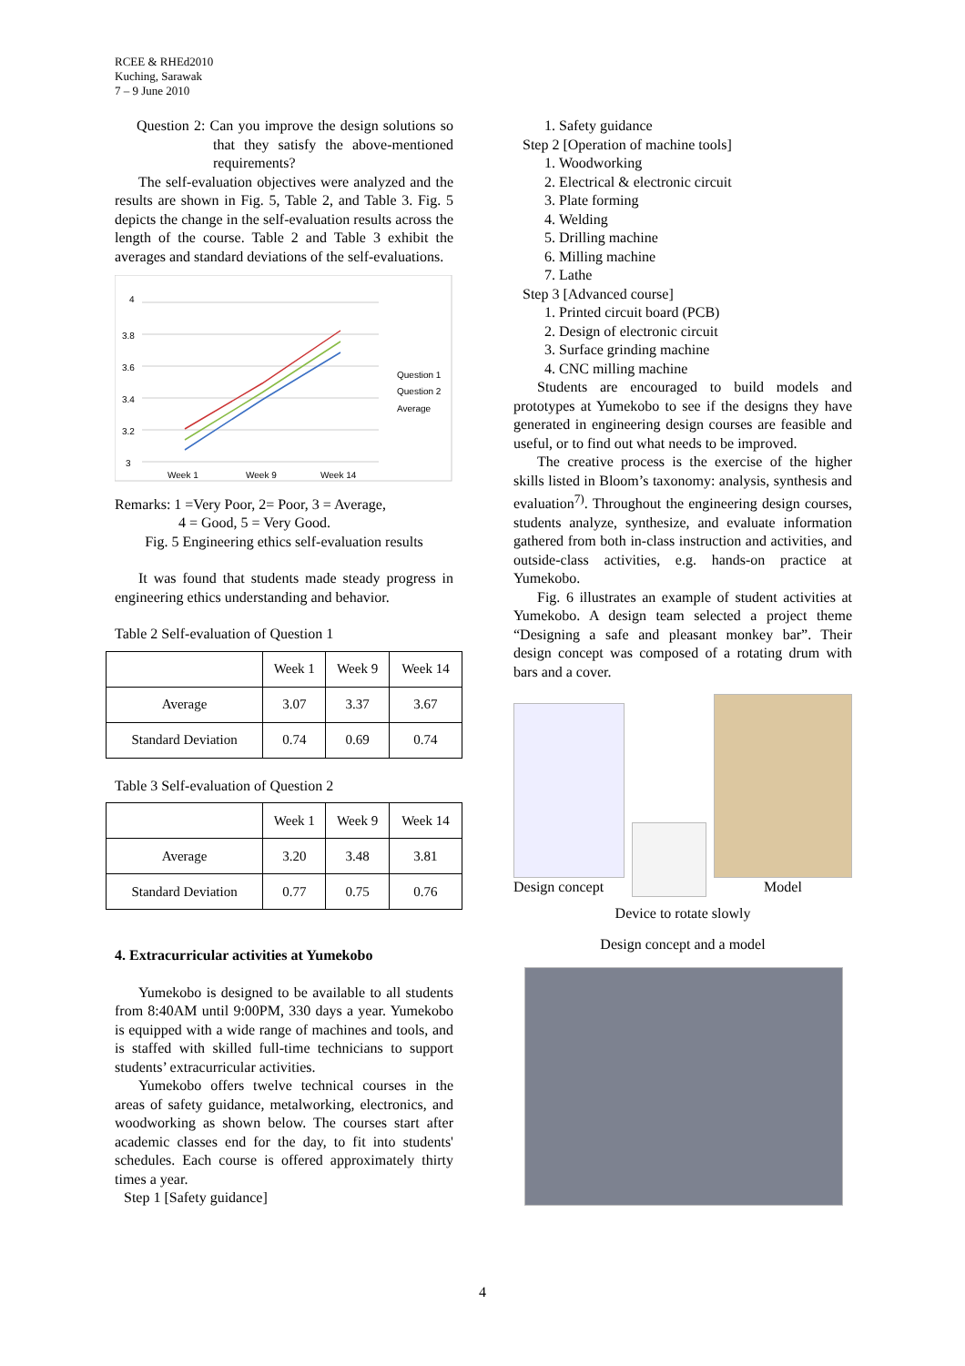RCEE & RHEd2010
Kuching, Sarawak
7 – 9 June 2010
Question 2: Can you improve the design solutions so that they satisfy the above-mentioned requirements?
The self-evaluation objectives were analyzed and the results are shown in Fig. 5, Table 2, and Table 3. Fig. 5 depicts the change in the self-evaluation results across the length of the course. Table 2 and Table 3 exhibit the averages and standard deviations of the self-evaluations.
3
3.2
3.4
3.6
3.8
4
Week 1
Week 9
Week 14
Question 1
Question 2
Average
Remarks: 1 =Very Poor, 2= Poor, 3 = Average,
4 = Good, 5 = Very Good.
Fig. 5 Engineering ethics self-evaluation results
It was found that students made steady progress in engineering ethics understanding and behavior.
Table 2 Self-evaluation of Question 1
| | Week 1 | Week 9 | Week 14 |
| --- | --- | --- | --- |
| Average | 3.07 | 3.37 | 3.67 |
| Standard Deviation | 0.74 | 0.69 | 0.74 |
Table 3 Self-evaluation of Question 2
| | Week 1 | Week 9 | Week 14 |
| --- | --- | --- | --- |
| Average | 3.20 | 3.48 | 3.81 |
| Standard Deviation | 0.77 | 0.75 | 0.76 |
4. Extracurricular activities at Yumekobo
Yumekobo is designed to be available to all students from 8:40AM until 9:00PM, 330 days a year. Yumekobo is equipped with a wide range of machines and tools, and is staffed with skilled full-time technicians to support students’ extracurricular activities.
Yumekobo offers twelve technical courses in the areas of safety guidance, metalworking, electronics, and woodworking as shown below. The courses start after academic classes end for the day, to fit into students' schedules. Each course is offered approximately thirty times a year.
Step 1 [Safety guidance]
1. Safety guidance
Step 2 [Operation of machine tools]
1. Woodworking
2. Electrical & electronic circuit
3. Plate forming
4. Welding
5. Drilling machine
6. Milling machine
7. Lathe
Step 3 [Advanced course]
1. Printed circuit board (PCB)
2. Design of electronic circuit
3. Surface grinding machine
4. CNC milling machine
Students are encouraged to build models and prototypes at Yumekobo to see if the designs they have generated in engineering design courses are feasible and useful, or to find out what needs to be improved.
The creative process is the exercise of the higher skills listed in Bloom’s taxonomy: analysis, synthesis and evaluation<sup>7)</sup>. Throughout the engineering design courses, students analyze, synthesize, and evaluate information gathered from both in-class instruction and activities, and outside-class activities, e.g. hands-on practice at Yumekobo.
Fig. 6 illustrates an example of student activities at Yumekobo. A design team selected a project theme “Designing a safe and pleasant monkey bar”. Their design concept was composed of a rotating drum with bars and a cover.
Design concept
Model
Device to rotate slowly
Design concept and a model
4